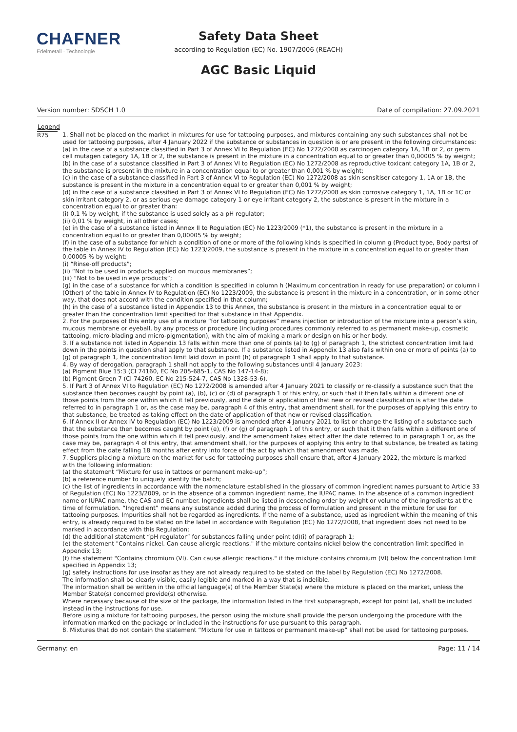CHAFNER
Edelmetall · Technologie
Safety Data Sheet
according to Regulation (EC) No. 1907/2006 (REACH)
AGC Basic Liquid
Version number: SDSCH 1.0 Date of compilation: 27.09.2021
| Legend | |
| --- | --- |
| R75 | 1. Shall not be placed on the market in mixtures for use for tattooing purposes, and mixtures containing any such substances shall not be used for tattooing purposes, after 4 January 2022 if the substance or substances in question is or are present in the following circumstances: (a) in the case of a substance classified in Part 3 of Annex VI to Regulation (EC) No 1272/2008 as carcinogen category 1A, 1B or 2, or germ cell mutagen category 1A, 1B or 2, the substance is present in the mixture in a concentration equal to or greater than 0,00005 % by weight; (b) in the case of a substance classified in Part 3 of Annex VI to Regulation (EC) No 1272/2008 as reproductive toxicant category 1A, 1B or 2, the substance is present in the mixture in a concentration equal to or greater than 0,001 % by weight; (c) in the case of a substance classified in Part 3 of Annex VI to Regulation (EC) No 1272/2008 as skin sensitiser category 1, 1A or 1B, the substance is present in the mixture in a concentration equal to or greater than 0,001 % by weight; (d) in the case of a substance classified in Part 3 of Annex VI to Regulation (EC) No 1272/2008 as skin corrosive category 1, 1A, 1B or 1C or skin irritant category 2, or as serious eye damage category 1 or eye irritant category 2, the substance is present in the mixture in a concentration equal to or greater than: (i) 0,1 % by weight, if the substance is used solely as a pH regulator; (ii) 0,01 % by weight, in all other cases; (e) in the case of a substance listed in Annex II to Regulation (EC) No 1223/2009 (*1), the substance is present in the mixture in a concentration equal to or greater than 0,00005 % by weight; (f) in the case of a substance for which a condition of one or more of the following kinds is specified in column g (Product type, Body parts) of the table in Annex IV to Regulation (EC) No 1223/2009, the substance is present in the mixture in a concentration equal to or greater than 0,00005 % by weight: (i) “Rinse-off products”; (ii) “Not to be used in products applied on mucous membranes”; (iii) “Not to be used in eye products”; (g) in the case of a substance for which a condition is specified in column h (Maximum concentration in ready for use preparation) or column i (Other) of the table in Annex IV to Regulation (EC) No 1223/2009, the substance is present in the mixture in a concentration, or in some other way, that does not accord with the condition specified in that column; (h) in the case of a substance listed in Appendix 13 to this Annex, the substance is present in the mixture in a concentration equal to or greater than the concentration limit specified for that substance in that Appendix. 2. For the purposes of this entry use of a mixture “for tattooing purposes” means injection or introduction of the mixture into a person’s skin, mucous membrane or eyeball, by any process or procedure (including procedures commonly referred to as permanent make-up, cosmetic tattooing, micro-blading and micro-pigmentation), with the aim of making a mark or design on his or her body. 3. If a substance not listed in Appendix 13 falls within more than one of points (a) to (g) of paragraph 1, the strictest concentration limit laid down in the points in question shall apply to that substance. If a substance listed in Appendix 13 also falls within one or more of points (a) to (g) of paragraph 1, the concentration limit laid down in point (h) of paragraph 1 shall apply to that substance. 4. By way of derogation, paragraph 1 shall not apply to the following substances until 4 January 2023: (a) Pigment Blue 15:3 (CI 74160, EC No 205-685-1, CAS No 147-14-8); (b) Pigment Green 7 (CI 74260, EC No 215-524-7, CAS No 1328-53-6). 5. If Part 3 of Annex VI to Regulation (EC) No 1272/2008 is amended after 4 January 2021 to classify or re-classify a substance such that the substance then becomes caught by point (a), (b), (c) or (d) of paragraph 1 of this entry, or such that it then falls within a different one of those points from the one within which it fell previously, and the date of application of that new or revised classification is after the date referred to in paragraph 1 or, as the case may be, paragraph 4 of this entry, that amendment shall, for the purposes of applying this entry to that substance, be treated as taking effect on the date of application of that new or revised classification. 6. If Annex II or Annex IV to Regulation (EC) No 1223/2009 is amended after 4 January 2021 to list or change the listing of a substance such that the substance then becomes caught by point (e), (f) or (g) of paragraph 1 of this entry, or such that it then falls within a different one of those points from the one within which it fell previously, and the amendment takes effect after the date referred to in paragraph 1 or, as the case may be, paragraph 4 of this entry, that amendment shall, for the purposes of applying this entry to that substance, be treated as taking effect from the date falling 18 months after entry into force of the act by which that amendment was made. 7. Suppliers placing a mixture on the market for use for tattooing purposes shall ensure that, after 4 January 2022, the mixture is marked with the following information: (a) the statement “Mixture for use in tattoos or permanent make-up”; (b) a reference number to uniquely identify the batch; (c) the list of ingredients in accordance with the nomenclature established in the glossary of common ingredient names pursuant to Article 33 of Regulation (EC) No 1223/2009, or in the absence of a common ingredient name, the IUPAC name. In the absence of a common ingredient name or IUPAC name, the CAS and EC number. Ingredients shall be listed in descending order by weight or volume of the ingredients at the time of formulation. “Ingredient” means any substance added during the process of formulation and present in the mixture for use for tattooing purposes. Impurities shall not be regarded as ingredients. If the name of a substance, used as ingredient within the meaning of this entry, is already required to be stated on the label in accordance with Regulation (EC) No 1272/2008, that ingredient does not need to be marked in accordance with this Regulation; (d) the additional statement “pH regulator” for substances falling under point (d)(i) of paragraph 1; (e) the statement "Contains nickel. Can cause allergic reactions." if the mixture contains nickel below the concentration limit specified in Appendix 13; (f) the statement "Contains chromium (VI). Can cause allergic reactions." if the mixture contains chromium (VI) below the concentration limit specified in Appendix 13; (g) safety instructions for use insofar as they are not already required to be stated on the label by Regulation (EC) No 1272/2008. The information shall be clearly visible, easily legible and marked in a way that is indelible. The information shall be written in the official language(s) of the Member State(s) where the mixture is placed on the market, unless the Member State(s) concerned provide(s) otherwise. Where necessary because of the size of the package, the information listed in the first subparagraph, except for point (a), shall be included instead in the instructions for use. Before using a mixture for tattooing purposes, the person using the mixture shall provide the person undergoing the procedure with the information marked on the package or included in the instructions for use pursuant to this paragraph. 8. Mixtures that do not contain the statement “Mixture for use in tattoos or permanent make-up” shall not be used for tattooing purposes. |
Germany: en Page: 11 / 14